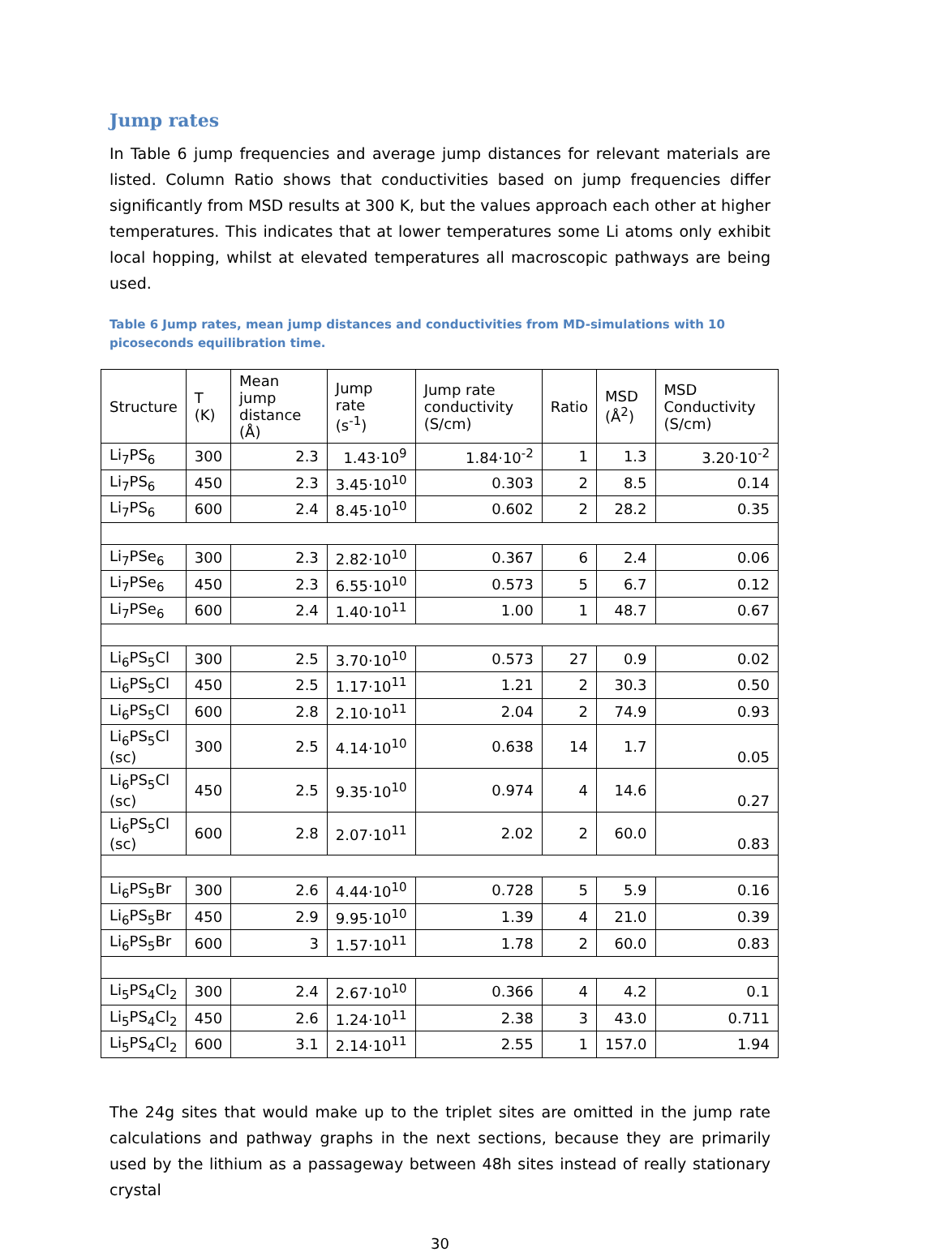Jump rates
In Table 6 jump frequencies and average jump distances for relevant materials are listed. Column Ratio shows that conductivities based on jump frequencies differ significantly from MSD results at 300 K, but the values approach each other at higher temperatures. This indicates that at lower temperatures some Li atoms only exhibit local hopping, whilst at elevated temperatures all macroscopic pathways are being used.
Table 6 Jump rates, mean jump distances and conductivities from MD-simulations with 10 picoseconds equilibration time.
| Structure | T (K) | Mean jump distance (Å) | Jump rate (s<sup>-1</sup>) | Jump rate conductivity (S/cm) | Ratio | MSD (Å<sup>2</sup>) | MSD Conductivity (S/cm) |
| --- | --- | --- | --- | --- | --- | --- | --- |
| Li<sub>7</sub>PS<sub>6</sub> | 300 | 2.3 | 1.43·10<sup>9</sup> | 1.84·10<sup>-2</sup> | 1 | 1.3 | 3.20·10<sup>-2</sup> |
| Li<sub>7</sub>PS<sub>6</sub> | 450 | 2.3 | 3.45·10<sup>10</sup> | 0.303 | 2 | 8.5 | 0.14 |
| Li<sub>7</sub>PS<sub>6</sub> | 600 | 2.4 | 8.45·10<sup>10</sup> | 0.602 | 2 | 28.2 | 0.35 |
| Li<sub>7</sub>PSe<sub>6</sub> | 300 | 2.3 | 2.82·10<sup>10</sup> | 0.367 | 6 | 2.4 | 0.06 |
| Li<sub>7</sub>PSe<sub>6</sub> | 450 | 2.3 | 6.55·10<sup>10</sup> | 0.573 | 5 | 6.7 | 0.12 |
| Li<sub>7</sub>PSe<sub>6</sub> | 600 | 2.4 | 1.40·10<sup>11</sup> | 1.00 | 1 | 48.7 | 0.67 |
| Li<sub>6</sub>PS<sub>5</sub>Cl | 300 | 2.5 | 3.70·10<sup>10</sup> | 0.573 | 27 | 0.9 | 0.02 |
| Li<sub>6</sub>PS<sub>5</sub>Cl | 450 | 2.5 | 1.17·10<sup>11</sup> | 1.21 | 2 | 30.3 | 0.50 |
| Li<sub>6</sub>PS<sub>5</sub>Cl | 600 | 2.8 | 2.10·10<sup>11</sup> | 2.04 | 2 | 74.9 | 0.93 |
| Li<sub>6</sub>PS<sub>5</sub>Cl (sc) | 300 | 2.5 | 4.14·10<sup>10</sup> | 0.638 | 14 | 1.7 | 0.05 |
| Li<sub>6</sub>PS<sub>5</sub>Cl (sc) | 450 | 2.5 | 9.35·10<sup>10</sup> | 0.974 | 4 | 14.6 | 0.27 |
| Li<sub>6</sub>PS<sub>5</sub>Cl (sc) | 600 | 2.8 | 2.07·10<sup>11</sup> | 2.02 | 2 | 60.0 | 0.83 |
| Li<sub>6</sub>PS<sub>5</sub>Br | 300 | 2.6 | 4.44·10<sup>10</sup> | 0.728 | 5 | 5.9 | 0.16 |
| Li<sub>6</sub>PS<sub>5</sub>Br | 450 | 2.9 | 9.95·10<sup>10</sup> | 1.39 | 4 | 21.0 | 0.39 |
| Li<sub>6</sub>PS<sub>5</sub>Br | 600 | 3 | 1.57·10<sup>11</sup> | 1.78 | 2 | 60.0 | 0.83 |
| Li<sub>5</sub>PS<sub>4</sub>Cl<sub>2</sub> | 300 | 2.4 | 2.67·10<sup>10</sup> | 0.366 | 4 | 4.2 | 0.1 |
| Li<sub>5</sub>PS<sub>4</sub>Cl<sub>2</sub> | 450 | 2.6 | 1.24·10<sup>11</sup> | 2.38 | 3 | 43.0 | 0.711 |
| Li<sub>5</sub>PS<sub>4</sub>Cl<sub>2</sub> | 600 | 3.1 | 2.14·10<sup>11</sup> | 2.55 | 1 | 157.0 | 1.94 |
The 24g sites that would make up to the triplet sites are omitted in the jump rate calculations and pathway graphs in the next sections, because they are primarily used by the lithium as a passageway between 48h sites instead of really stationary crystal
30